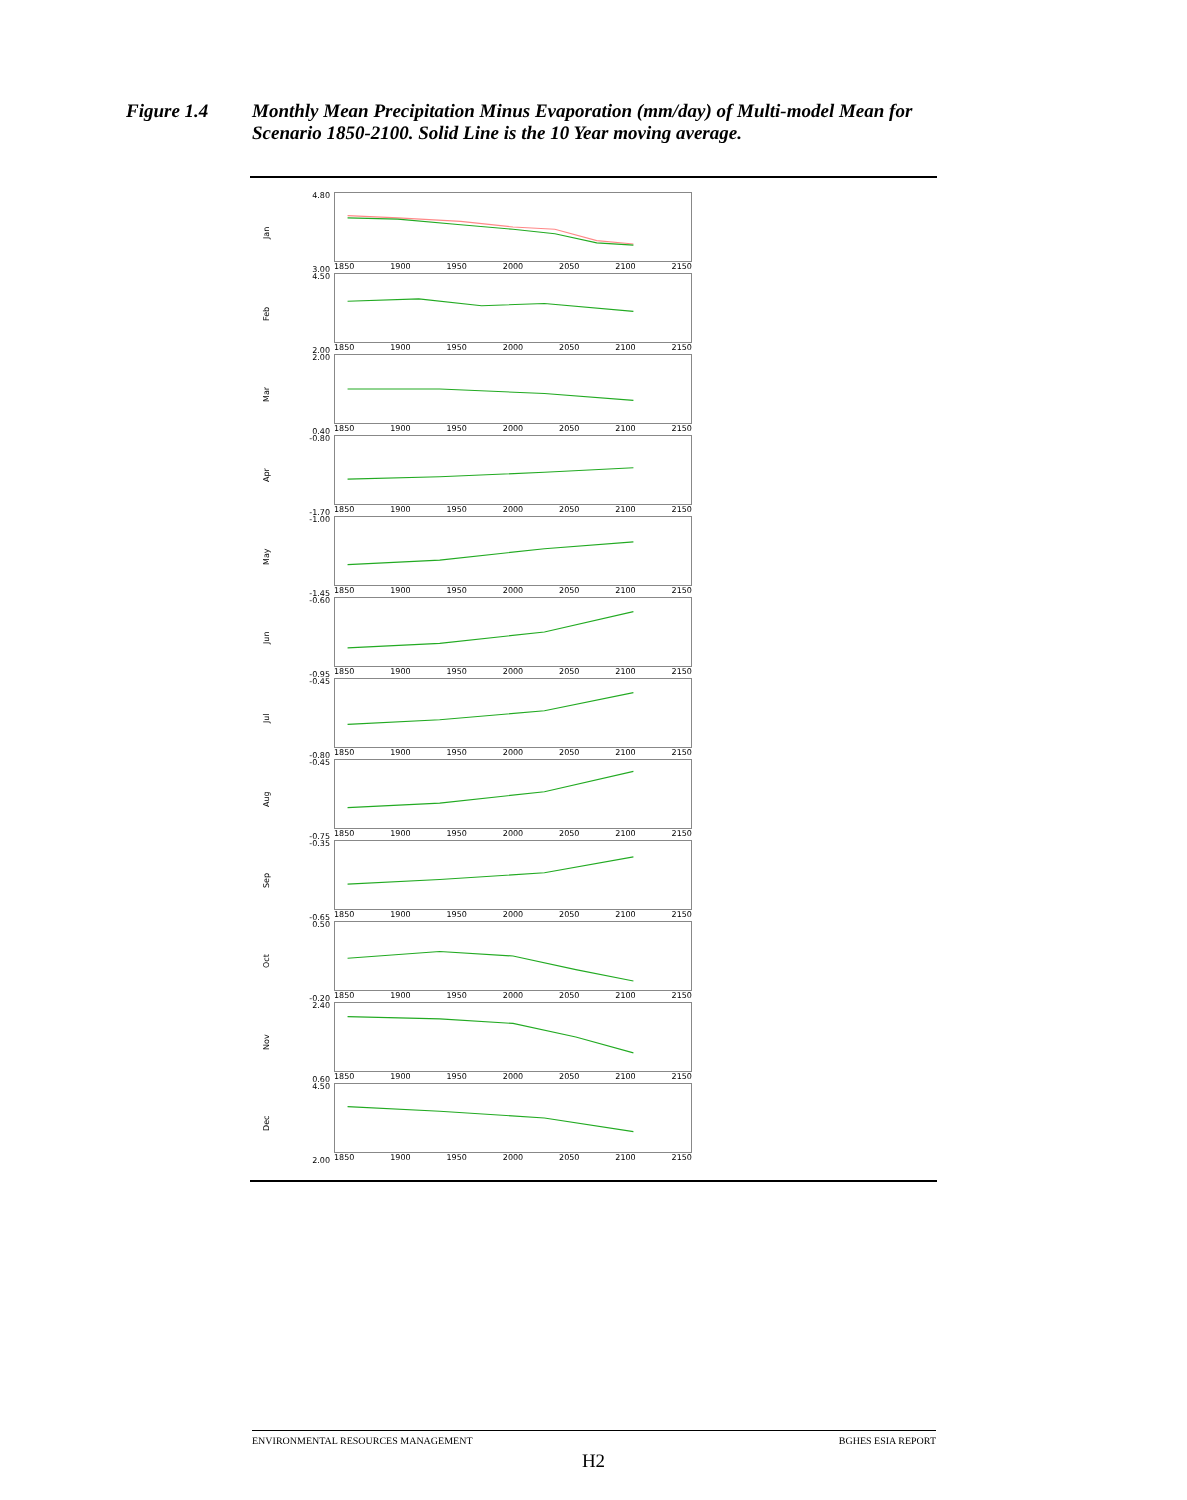Figure 1.4 Monthly Mean Precipitation Minus Evaporation (mm/day) of Multi-model Mean for Scenario 1850-2100. Solid Line is the 10 Year moving average.
Jan
4.80
3.00
1850 1900 1950 2000 2050 2100 2150
Feb
4.50
2.00
1850 1900 1950 2000 2050 2100 2150
Mar
2.00
0.40
1850 1900 1950 2000 2050 2100 2150
Apr
-0.80
-1.70
1850 1900 1950 2000 2050 2100 2150
May
-1.00
-1.45
1850 1900 1950 2000 2050 2100 2150
Jun
-0.60
-0.95
1850 1900 1950 2000 2050 2100 2150
Jul
-0.45
-0.80
1850 1900 1950 2000 2050 2100 2150
Aug
-0.45
-0.75
1850 1900 1950 2000 2050 2100 2150
Sep
-0.35
-0.65
1850 1900 1950 2000 2050 2100 2150
Oct
0.50
-0.20
1850 1900 1950 2000 2050 2100 2150
Nov
2.40
0.60
1850 1900 1950 2000 2050 2100 2150
Dec
4.50
2.00
1850 1900 1950 2000 2050 2100 2150
ENVIRONMENTAL RESOURCES MANAGEMENT BGHES ESIA REPORT
H2